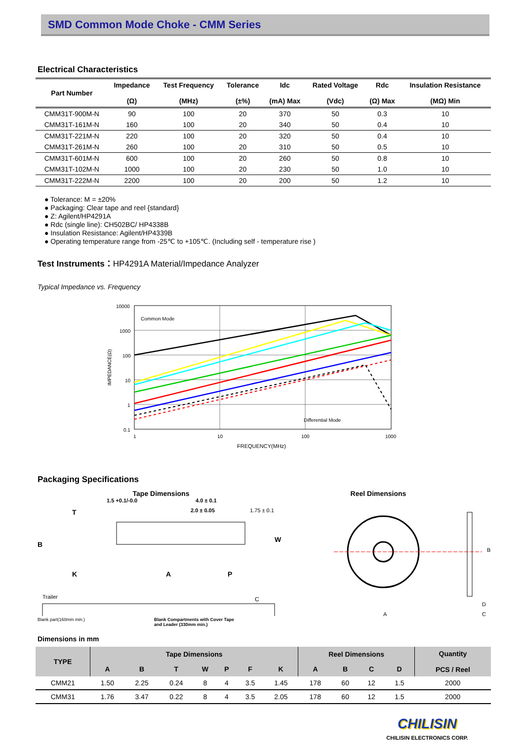SMD Common Mode Choke - CMM Series
Electrical Characteristics
| Part Number | Impedance (Ω) | Test Frequency (MHz) | Tolerance (±%) | Idc (mA) Max | Rated Voltage (Vdc) | Rdc (Ω) Max | Insulation Resistance (MΩ) Min |
| --- | --- | --- | --- | --- | --- | --- | --- |
| CMM31T-900M-N | 90 | 100 | 20 | 370 | 50 | 0.3 | 10 |
| CMM31T-161M-N | 160 | 100 | 20 | 340 | 50 | 0.4 | 10 |
| CMM31T-221M-N | 220 | 100 | 20 | 320 | 50 | 0.4 | 10 |
| CMM31T-261M-N | 260 | 100 | 20 | 310 | 50 | 0.5 | 10 |
| CMM31T-601M-N | 600 | 100 | 20 | 260 | 50 | 0.8 | 10 |
| CMM31T-102M-N | 1000 | 100 | 20 | 230 | 50 | 1.0 | 10 |
| CMM31T-222M-N | 2200 | 100 | 20 | 200 | 50 | 1.2 | 10 |
● Tolerance: M = ±20%
● Packaging: Clear tape and reel {standard}
● Z: Agilent/HP4291A
● Rdc (single line): CH502BC/ HP4338B
● Insulation Resistance: Agilent/HP4339B
● Operating temperature range from -25℃ to +105℃. (Including self - temperature rise )
Test Instruments：HP4291A Material/Impedance Analyzer
Typical Impedance vs. Frequency
10000
1000
100
10
1
0.1
1
10
100
1000
FREQUENCY(MHz)
IMPEDANCE(Ω)
Common Mode
Differential Mode
Packaging Specifications
Tape Dimensions Reel Dimensions
1.5 +0.1/-0.0
4.0 ± 0.1
2.0 ± 0.05
1.75 ± 0.1
T
B
K
A
P
W
Trailer
C
Blank part(160mm min.) Blank Compartments with Cover Tape
and Leader (330mm min.)
A
B
D
C
Dimensions in mm
| TYPE | Tape Dimensions | | | | | | | Reel Dimensions | | | | Quantity PCS / Reel |
| --- | --- | --- | --- | --- | --- | --- | --- | --- | --- | --- | --- | --- |
| | A | B | T | W | P | F | K | A | B | C | D | |
| CMM21 | 1.50 | 2.25 | 0.24 | 8 | 4 | 3.5 | 1.45 | 178 | 60 | 12 | 1.5 | 2000 |
| CMM31 | 1.76 | 3.47 | 0.22 | 8 | 4 | 3.5 | 2.05 | 178 | 60 | 12 | 1.5 | 2000 |
CHILISIN
CHILISIN ELECTRONICS CORP.